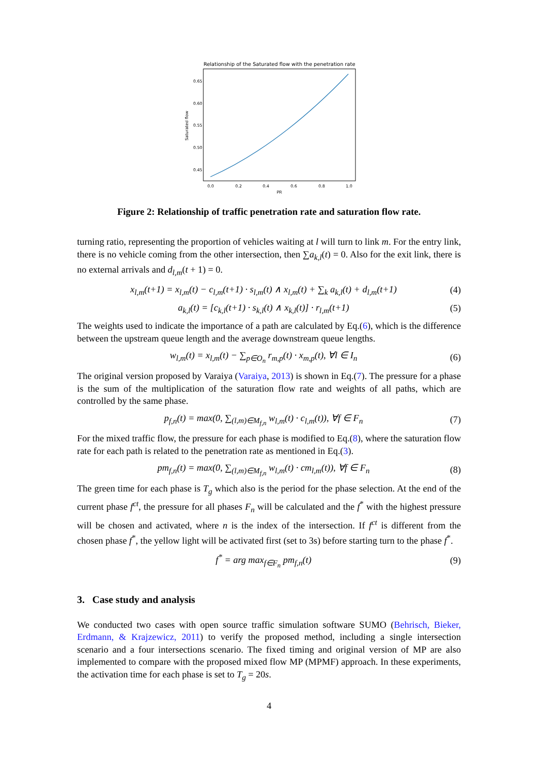Relationship of the Saturated flow with the penetration rate
0.65
0.60
0.55
0.50
0.45
0.0
0.2
0.4
0.6
0.8
1.0
PR
Saturated flow
Figure 2: Relationship of traffic penetration rate and saturation flow rate.
turning ratio, representing the proportion of vehicles waiting at l will turn to link m. For the entry link, there is no vehicle coming from the other intersection, then ∑a<sub>k,l</sub>(t) = 0. Also for the exit link, there is no external arrivals and d<sub>l,m</sub>(t + 1) = 0.
x<sub>l,m</sub>(t+1) = x<sub>l,m</sub>(t) − c<sub>l,m</sub>(t+1) · s<sub>l,m</sub>(t) ∧ x<sub>l,m</sub>(t) + ∑<sub>k</sub> a<sub>k,l</sub>(t) + d<sub>l,m</sub>(t+1) (4)
a<sub>k,l</sub>(t) = [c<sub>k,l</sub>(t+1) · s<sub>k,l</sub>(t) ∧ x<sub>k,l</sub>(t)] · r<sub>l,m</sub>(t+1) (5)
The weights used to indicate the importance of a path are calculated by Eq.(6), which is the difference between the upstream queue length and the average downstream queue lengths.
w<sub>l,m</sub>(t) = x<sub>l,m</sub>(t) − ∑<sub>p∈O<sub>n</sub></sub> r<sub>m,p</sub>(t) · x<sub>m,p</sub>(t), ∀l ∈ I<sub>n</sub> (6)
The original version proposed by Varaiya (Varaiya, 2013) is shown in Eq.(7). The pressure for a phase is the sum of the multiplication of the saturation flow rate and weights of all paths, which are controlled by the same phase.
p<sub>f,n</sub>(t) = max(0, ∑<sub>(l,m)∈M<sub>f,n</sub></sub> w<sub>l,m</sub>(t) · c<sub>l,m</sub>(t)), ∀f ∈ F<sub>n</sub> (7)
For the mixed traffic flow, the pressure for each phase is modified to Eq.(8), where the saturation flow rate for each path is related to the penetration rate as mentioned in Eq.(3).
pm<sub>f,n</sub>(t) = max(0, ∑<sub>(l,m)∈M<sub>f,n</sub></sub> w<sub>l,m</sub>(t) · cm<sub>l,m</sub>(t)), ∀f ∈ F<sub>n</sub> (8)
The green time for each phase is T<sub>g</sub> which also is the period for the phase selection. At the end of the current phase f<sup>ct</sup>, the pressure for all phases F<sub>n</sub> will be calculated and the f<sup>*</sup> with the highest pressure will be chosen and activated, where n is the index of the intersection. If f<sup>ct</sup> is different from the chosen phase f<sup>*</sup>, the yellow light will be activated first (set to 3s) before starting turn to the phase f<sup>*</sup>.
f<sup>*</sup> = arg max<sub>f∈F<sub>n</sub></sub> pm<sub>f,n</sub>(t) (9)
3. Case study and analysis
We conducted two cases with open source traffic simulation software SUMO (Behrisch, Bieker, Erdmann, & Krajzewicz, 2011) to verify the proposed method, including a single intersection scenario and a four intersections scenario. The fixed timing and original version of MP are also implemented to compare with the proposed mixed flow MP (MPMF) approach. In these experiments, the activation time for each phase is set to T<sub>g</sub> = 20s.
4